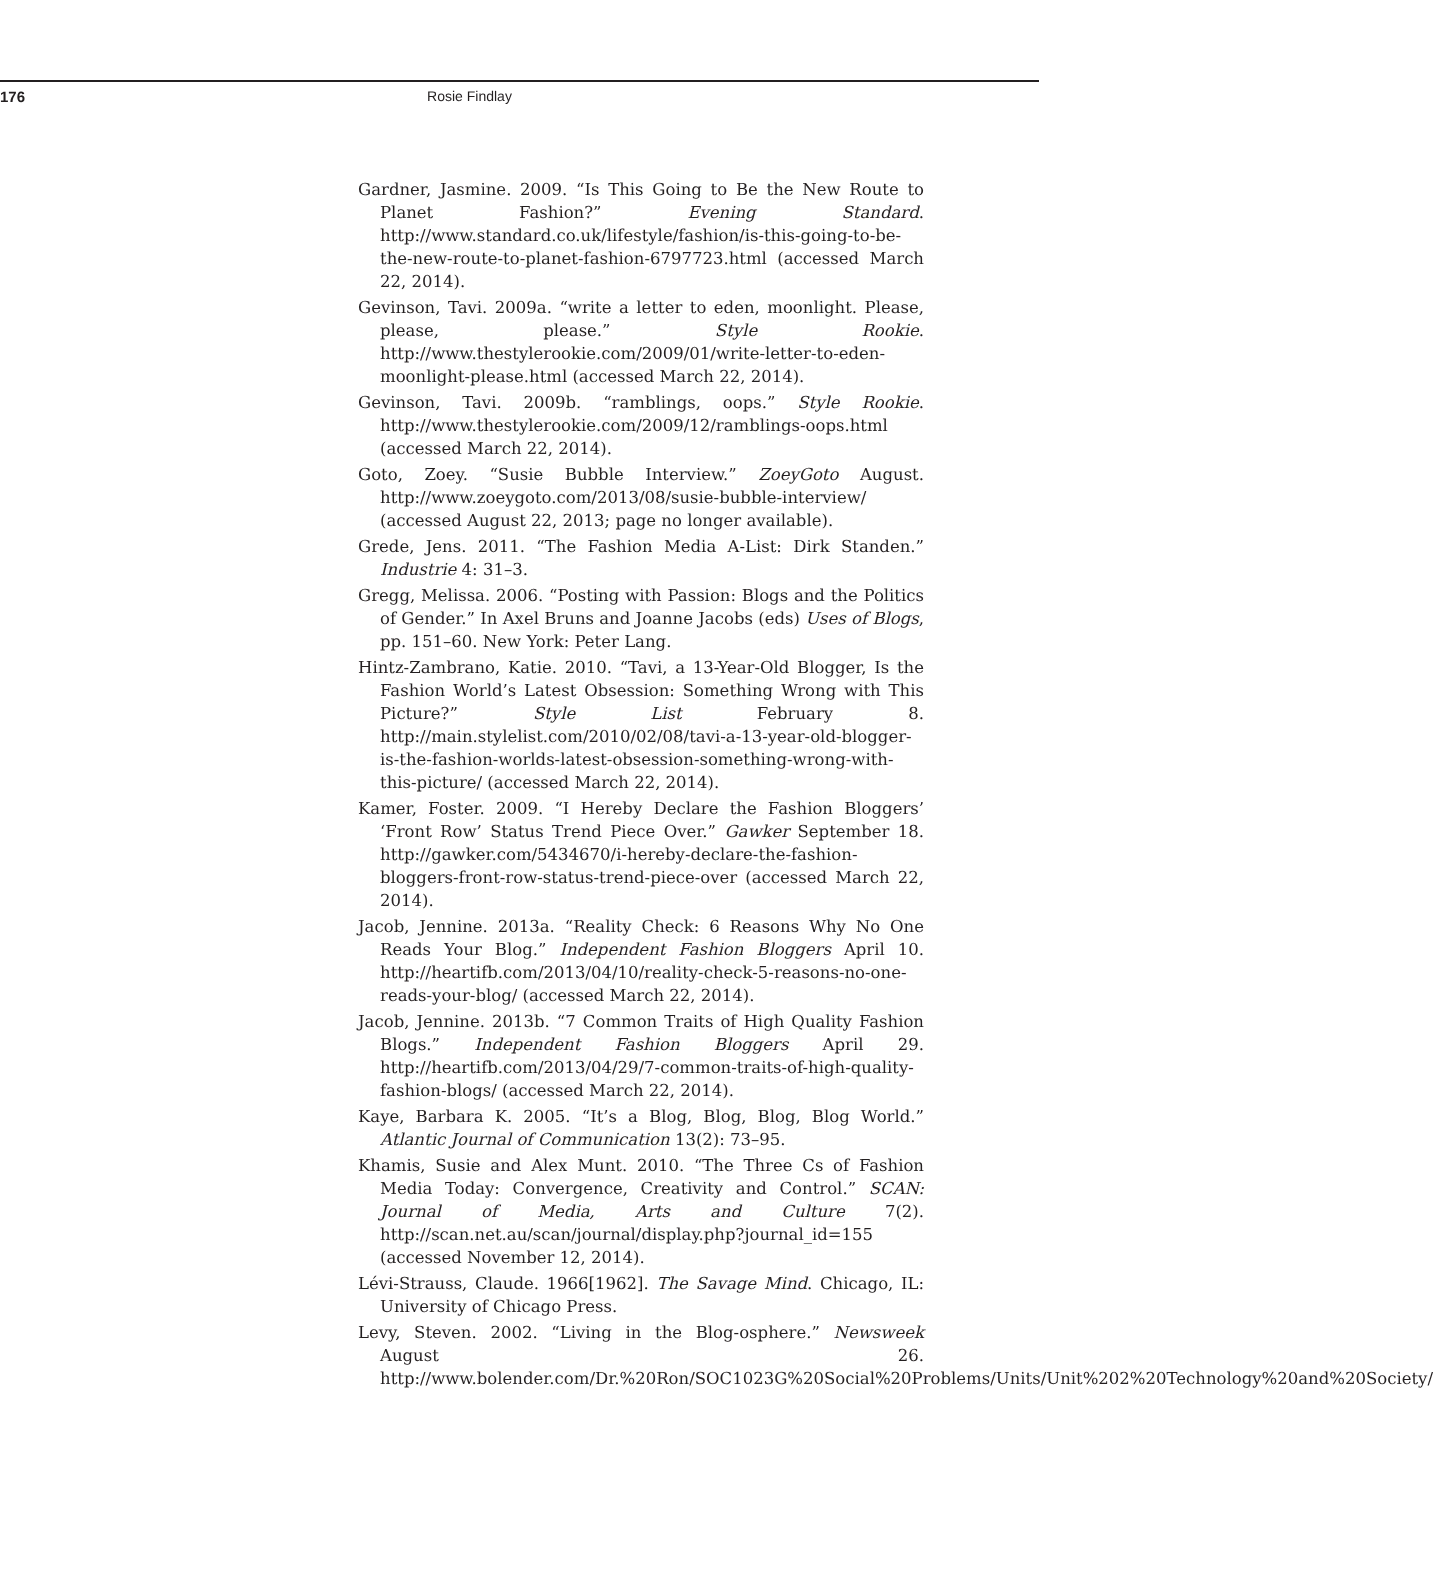176 Rosie Findlay
Gardner, Jasmine. 2009. “Is This Going to Be the New Route to Planet Fashion?” Evening Standard. http://www.standard.co.uk/lifestyle/fashion/is-this-going-to-be-the-new-route-to-planet-fashion-6797723.html (accessed March 22, 2014).
Gevinson, Tavi. 2009a. “write a letter to eden, moonlight. Please, please, please.” Style Rookie. http://www.thestylerookie.com/2009/01/write-letter-to-eden-moonlight-please.html (accessed March 22, 2014).
Gevinson, Tavi. 2009b. “ramblings, oops.” Style Rookie. http://www.thestylerookie.com/2009/12/ramblings-oops.html (accessed March 22, 2014).
Goto, Zoey. “Susie Bubble Interview.” ZoeyGoto August. http://www.zoeygoto.com/2013/08/susie-bubble-interview/ (accessed August 22, 2013; page no longer available).
Grede, Jens. 2011. “The Fashion Media A-List: Dirk Standen.” Industrie 4: 31–3.
Gregg, Melissa. 2006. “Posting with Passion: Blogs and the Politics of Gender.” In Axel Bruns and Joanne Jacobs (eds) Uses of Blogs, pp. 151–60. New York: Peter Lang.
Hintz-Zambrano, Katie. 2010. “Tavi, a 13-Year-Old Blogger, Is the Fashion World’s Latest Obsession: Something Wrong with This Picture?” Style List February 8. http://main.stylelist.com/2010/02/08/tavi-a-13-year-old-blogger-is-the-fashion-worlds-latest-obsession-something-wrong-with-this-picture/ (accessed March 22, 2014).
Kamer, Foster. 2009. “I Hereby Declare the Fashion Bloggers’ ‘Front Row’ Status Trend Piece Over.” Gawker September 18. http://gawker.com/5434670/i-hereby-declare-the-fashion-bloggers-front-row-status-trend-piece-over (accessed March 22, 2014).
Jacob, Jennine. 2013a. “Reality Check: 6 Reasons Why No One Reads Your Blog.” Independent Fashion Bloggers April 10. http://heartifb.com/2013/04/10/reality-check-5-reasons-no-one-reads-your-blog/ (accessed March 22, 2014).
Jacob, Jennine. 2013b. “7 Common Traits of High Quality Fashion Blogs.” Independent Fashion Bloggers April 29. http://heartifb.com/2013/04/29/7-common-traits-of-high-quality-fashion-blogs/ (accessed March 22, 2014).
Kaye, Barbara K. 2005. “It’s a Blog, Blog, Blog, Blog World.” Atlantic Journal of Communication 13(2): 73–95.
Khamis, Susie and Alex Munt. 2010. “The Three Cs of Fashion Media Today: Convergence, Creativity and Control.” SCAN: Journal of Media, Arts and Culture 7(2). http://scan.net.au/scan/journal/display.php?journal_id=155 (accessed November 12, 2014).
Lévi-Strauss, Claude. 1966[1962]. The Savage Mind. Chicago, IL: University of Chicago Press.
Levy, Steven. 2002. “Living in the Blog-osphere.” Newsweek August 26. http://www.bolender.com/Dr.%20Ron/SOC1023G%20Social%20Problems/Units/Unit%202%20Technology%20and%20Society/